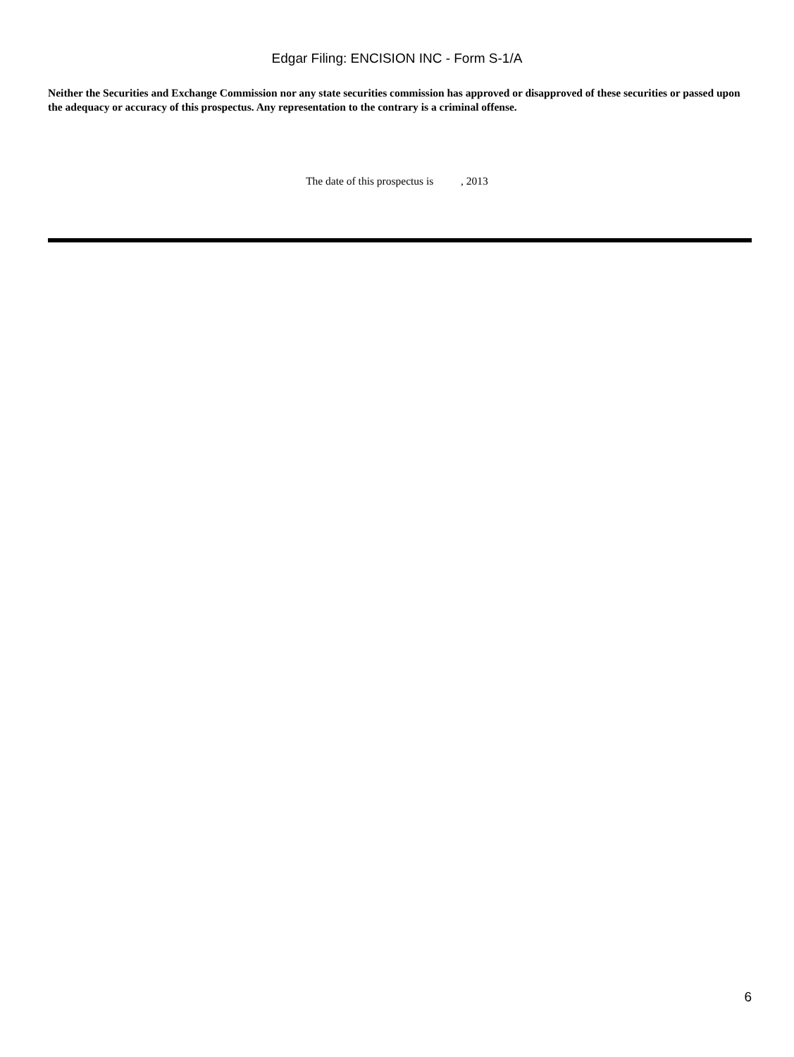Edgar Filing: ENCISION INC - Form S-1/A
Neither the Securities and Exchange Commission nor any state securities commission has approved or disapproved of these securities or passed upon the adequacy or accuracy of this prospectus. Any representation to the contrary is a criminal offense.
The date of this prospectus is , 2013
6